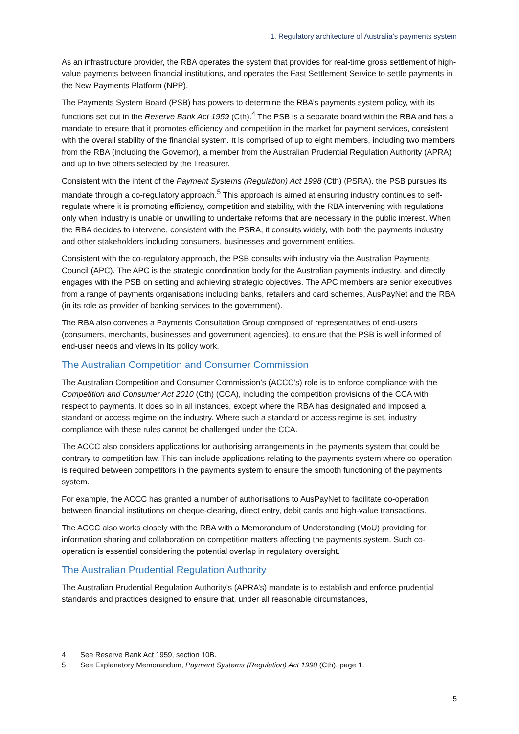1. Regulatory architecture of Australia’s payments system
As an infrastructure provider, the RBA operates the system that provides for real-time gross settlement of high-value payments between financial institutions, and operates the Fast Settlement Service to settle payments in the New Payments Platform (NPP).
The Payments System Board (PSB) has powers to determine the RBA’s payments system policy, with its functions set out in the Reserve Bank Act 1959 (Cth).<sup>4</sup> The PSB is a separate board within the RBA and has a mandate to ensure that it promotes efficiency and competition in the market for payment services, consistent with the overall stability of the financial system. It is comprised of up to eight members, including two members from the RBA (including the Governor), a member from the Australian Prudential Regulation Authority (APRA) and up to five others selected by the Treasurer.
Consistent with the intent of the Payment Systems (Regulation) Act 1998 (Cth) (PSRA), the PSB pursues its mandate through a co-regulatory approach.<sup>5</sup> This approach is aimed at ensuring industry continues to self-regulate where it is promoting efficiency, competition and stability, with the RBA intervening with regulations only when industry is unable or unwilling to undertake reforms that are necessary in the public interest. When the RBA decides to intervene, consistent with the PSRA, it consults widely, with both the payments industry and other stakeholders including consumers, businesses and government entities.
Consistent with the co-regulatory approach, the PSB consults with industry via the Australian Payments Council (APC). The APC is the strategic coordination body for the Australian payments industry, and directly engages with the PSB on setting and achieving strategic objectives. The APC members are senior executives from a range of payments organisations including banks, retailers and card schemes, AusPayNet and the RBA (in its role as provider of banking services to the government).
The RBA also convenes a Payments Consultation Group composed of representatives of end-users (consumers, merchants, businesses and government agencies), to ensure that the PSB is well informed of end-user needs and views in its policy work.
The Australian Competition and Consumer Commission
The Australian Competition and Consumer Commission’s (ACCC’s) role is to enforce compliance with the Competition and Consumer Act 2010 (Cth) (CCA), including the competition provisions of the CCA with respect to payments. It does so in all instances, except where the RBA has designated and imposed a standard or access regime on the industry. Where such a standard or access regime is set, industry compliance with these rules cannot be challenged under the CCA.
The ACCC also considers applications for authorising arrangements in the payments system that could be contrary to competition law. This can include applications relating to the payments system where co-operation is required between competitors in the payments system to ensure the smooth functioning of the payments system.
For example, the ACCC has granted a number of authorisations to AusPayNet to facilitate co-operation between financial institutions on cheque-clearing, direct entry, debit cards and high-value transactions.
The ACCC also works closely with the RBA with a Memorandum of Understanding (MoU) providing for information sharing and collaboration on competition matters affecting the payments system. Such co-operation is essential considering the potential overlap in regulatory oversight.
The Australian Prudential Regulation Authority
The Australian Prudential Regulation Authority’s (APRA’s) mandate is to establish and enforce prudential standards and practices designed to ensure that, under all reasonable circumstances,
4 See Reserve Bank Act 1959, section 10B.
5 See Explanatory Memorandum, Payment Systems (Regulation) Act 1998 (Cth), page 1.
5